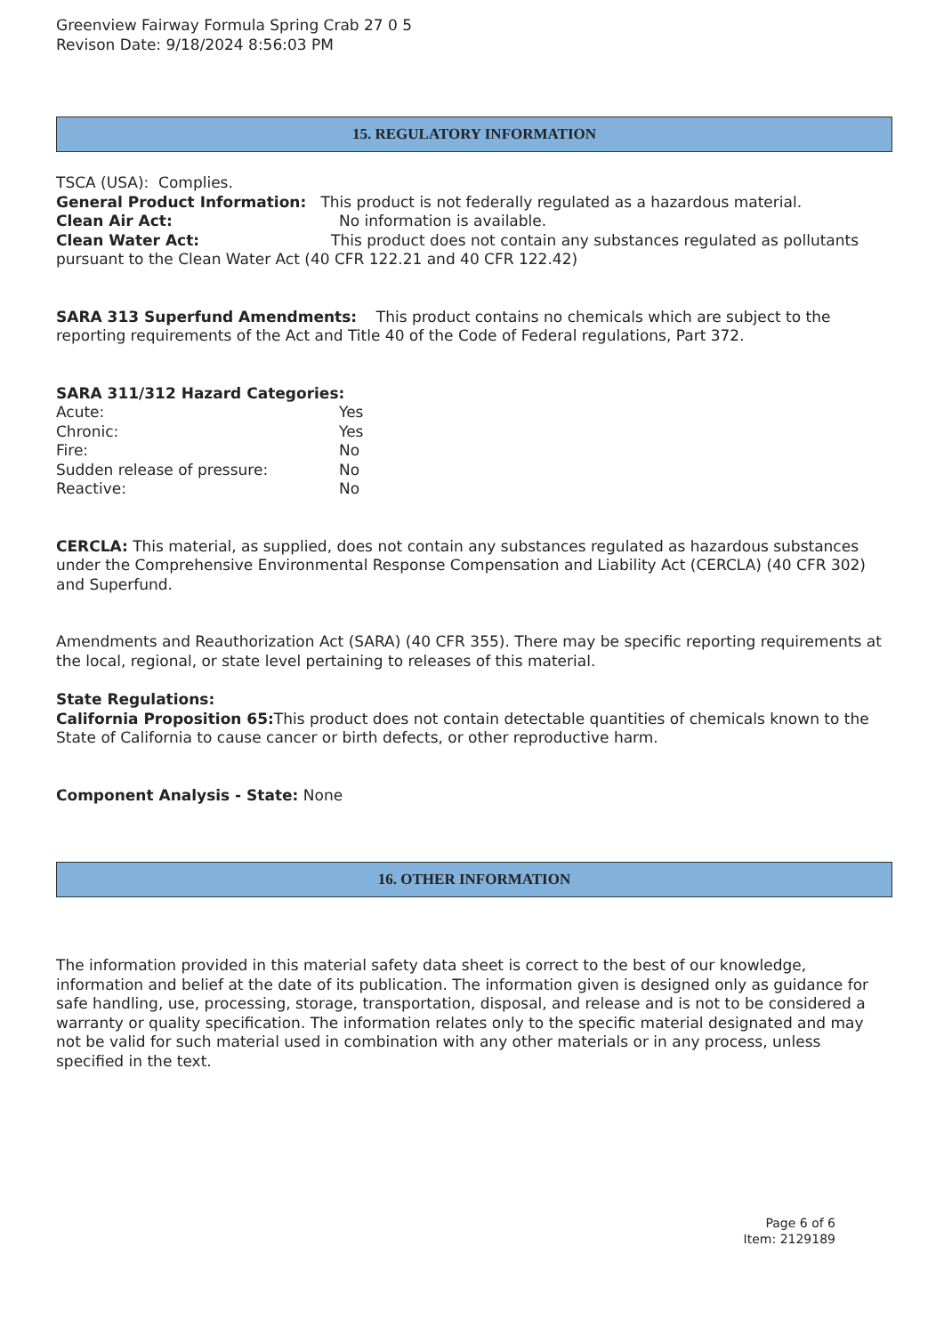Greenview Fairway Formula Spring Crab 27 0 5
Revison Date: 9/18/2024 8:56:03 PM
15. REGULATORY INFORMATION
TSCA (USA): Complies.
General Product Information: This product is not federally regulated as a hazardous material.
Clean Air Act: No information is available.
Clean Water Act: This product does not contain any substances regulated as pollutants pursuant to the Clean Water Act (40 CFR 122.21 and 40 CFR 122.42)
SARA 313 Superfund Amendments: This product contains no chemicals which are subject to the reporting requirements of the Act and Title 40 of the Code of Federal regulations, Part 372.
SARA 311/312 Hazard Categories:
Acute: Yes
Chronic: Yes
Fire: No
Sudden release of pressure: No
Reactive: No
CERCLA: This material, as supplied, does not contain any substances regulated as hazardous substances under the Comprehensive Environmental Response Compensation and Liability Act (CERCLA) (40 CFR 302) and Superfund.
Amendments and Reauthorization Act (SARA) (40 CFR 355). There may be specific reporting requirements at the local, regional, or state level pertaining to releases of this material.
State Regulations:
California Proposition 65: This product does not contain detectable quantities of chemicals known to the State of California to cause cancer or birth defects, or other reproductive harm.
Component Analysis - State: None
16. OTHER INFORMATION
The information provided in this material safety data sheet is correct to the best of our knowledge, information and belief at the date of its publication. The information given is designed only as guidance for safe handling, use, processing, storage, transportation, disposal, and release and is not to be considered a warranty or quality specification. The information relates only to the specific material designated and may not be valid for such material used in combination with any other materials or in any process, unless specified in the text.
Page 6 of 6
Item: 2129189